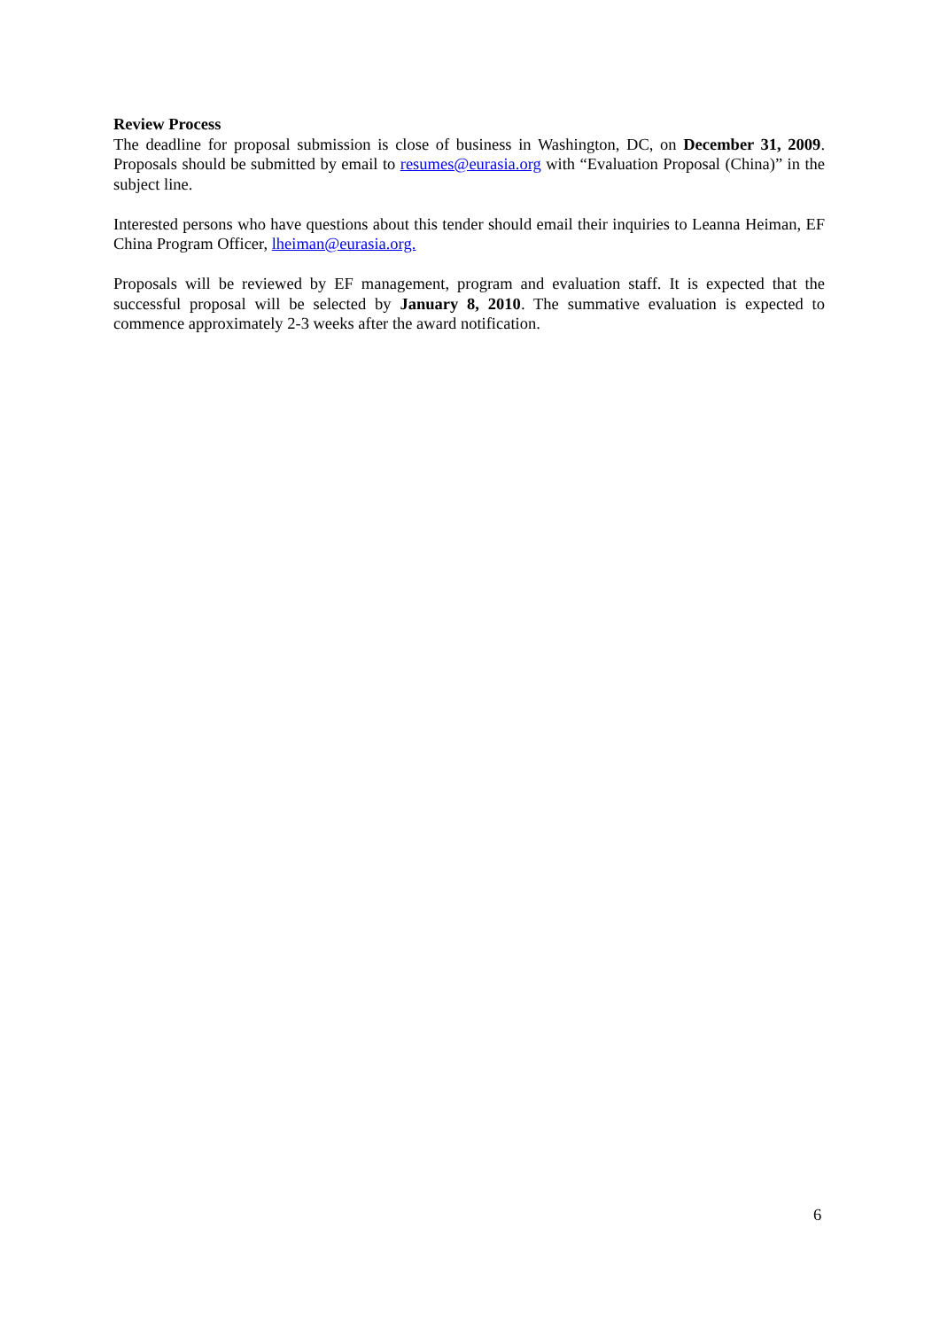Review Process
The deadline for proposal submission is close of business in Washington, DC, on December 31, 2009. Proposals should be submitted by email to resumes@eurasia.org with “Evaluation Proposal (China)” in the subject line.
Interested persons who have questions about this tender should email their inquiries to Leanna Heiman, EF China Program Officer, lheiman@eurasia.org.
Proposals will be reviewed by EF management, program and evaluation staff. It is expected that the successful proposal will be selected by January 8, 2010. The summative evaluation is expected to commence approximately 2-3 weeks after the award notification.
6